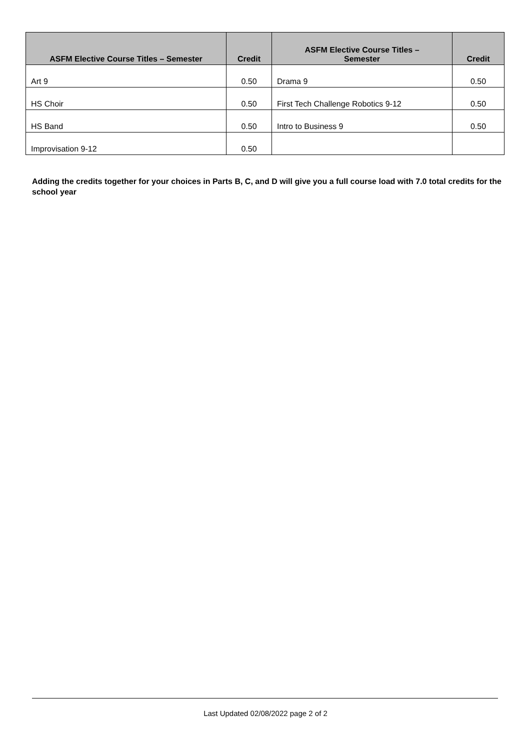| ASFM Elective Course Titles – Semester | Credit | ASFM Elective Course Titles – Semester | Credit |
| --- | --- | --- | --- |
| Art 9 | 0.50 | Drama 9 | 0.50 |
| HS Choir | 0.50 | First Tech Challenge Robotics 9-12 | 0.50 |
| HS Band | 0.50 | Intro to Business 9 | 0.50 |
| Improvisation 9-12 | 0.50 | | |
Adding the credits together for your choices in Parts B, C, and D will give you a full course load with 7.0 total credits for the school year
Last Updated 02/08/2022 page 2 of 2